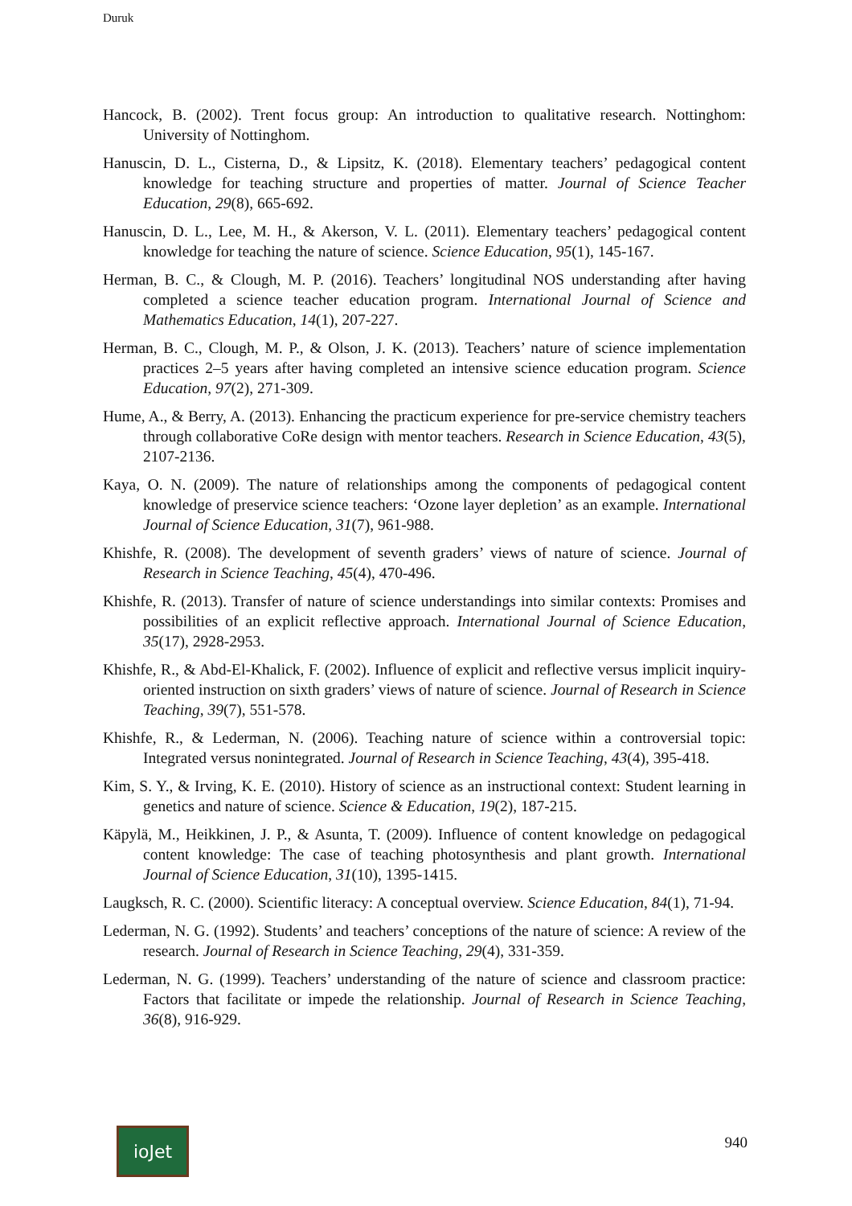Duruk
Hancock, B. (2002). Trent focus group: An introduction to qualitative research. Nottinghom: University of Nottinghom.
Hanuscin, D. L., Cisterna, D., & Lipsitz, K. (2018). Elementary teachers’ pedagogical content knowledge for teaching structure and properties of matter. Journal of Science Teacher Education, 29(8), 665-692.
Hanuscin, D. L., Lee, M. H., & Akerson, V. L. (2011). Elementary teachers’ pedagogical content knowledge for teaching the nature of science. Science Education, 95(1), 145-167.
Herman, B. C., & Clough, M. P. (2016). Teachers’ longitudinal NOS understanding after having completed a science teacher education program. International Journal of Science and Mathematics Education, 14(1), 207-227.
Herman, B. C., Clough, M. P., & Olson, J. K. (2013). Teachers’ nature of science implementation practices 2–5 years after having completed an intensive science education program. Science Education, 97(2), 271-309.
Hume, A., & Berry, A. (2013). Enhancing the practicum experience for pre-service chemistry teachers through collaborative CoRe design with mentor teachers. Research in Science Education, 43(5), 2107-2136.
Kaya, O. N. (2009). The nature of relationships among the components of pedagogical content knowledge of preservice science teachers: ‘Ozone layer depletion’ as an example. International Journal of Science Education, 31(7), 961-988.
Khishfe, R. (2008). The development of seventh graders’ views of nature of science. Journal of Research in Science Teaching, 45(4), 470-496.
Khishfe, R. (2013). Transfer of nature of science understandings into similar contexts: Promises and possibilities of an explicit reflective approach. International Journal of Science Education, 35(17), 2928-2953.
Khishfe, R., & Abd-El-Khalick, F. (2002). Influence of explicit and reflective versus implicit inquiry-oriented instruction on sixth graders’ views of nature of science. Journal of Research in Science Teaching, 39(7), 551-578.
Khishfe, R., & Lederman, N. (2006). Teaching nature of science within a controversial topic: Integrated versus nonintegrated. Journal of Research in Science Teaching, 43(4), 395-418.
Kim, S. Y., & Irving, K. E. (2010). History of science as an instructional context: Student learning in genetics and nature of science. Science & Education, 19(2), 187-215.
Käpylä, M., Heikkinen, J. P., & Asunta, T. (2009). Influence of content knowledge on pedagogical content knowledge: The case of teaching photosynthesis and plant growth. International Journal of Science Education, 31(10), 1395-1415.
Laugksch, R. C. (2000). Scientific literacy: A conceptual overview. Science Education, 84(1), 71-94.
Lederman, N. G. (1992). Students’ and teachers’ conceptions of the nature of science: A review of the research. Journal of Research in Science Teaching, 29(4), 331-359.
Lederman, N. G. (1999). Teachers’ understanding of the nature of science and classroom practice: Factors that facilitate or impede the relationship. Journal of Research in Science Teaching, 36(8), 916-929.
ioJet
940